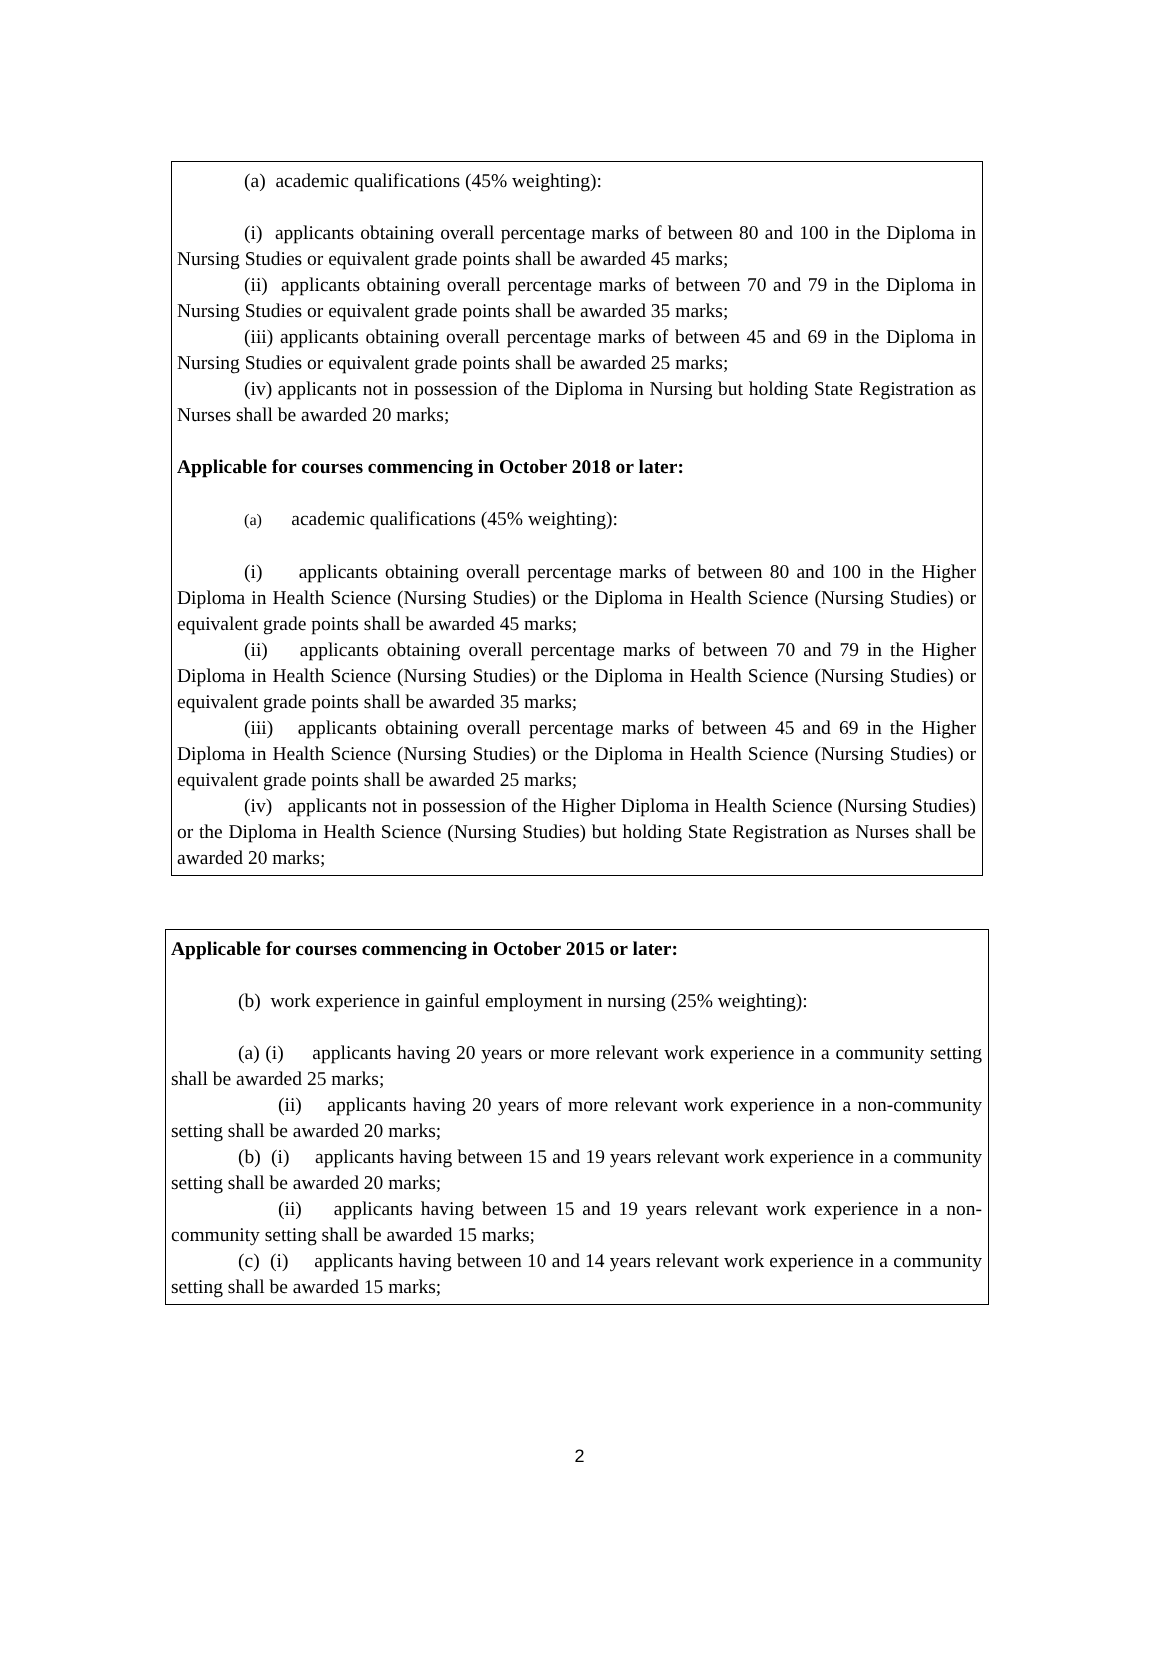(a) academic qualifications (45% weighting):
(i) applicants obtaining overall percentage marks of between 80 and 100 in the Diploma in Nursing Studies or equivalent grade points shall be awarded 45 marks;
(ii) applicants obtaining overall percentage marks of between 70 and 79 in the Diploma in Nursing Studies or equivalent grade points shall be awarded 35 marks;
(iii) applicants obtaining overall percentage marks of between 45 and 69 in the Diploma in Nursing Studies or equivalent grade points shall be awarded 25 marks;
(iv) applicants not in possession of the Diploma in Nursing but holding State Registration as Nurses shall be awarded 20 marks;
Applicable for courses commencing in October 2018 or later:
(a) academic qualifications (45% weighting):
(i) applicants obtaining overall percentage marks of between 80 and 100 in the Higher Diploma in Health Science (Nursing Studies) or the Diploma in Health Science (Nursing Studies) or equivalent grade points shall be awarded 45 marks;
(ii) applicants obtaining overall percentage marks of between 70 and 79 in the Higher Diploma in Health Science (Nursing Studies) or the Diploma in Health Science (Nursing Studies) or equivalent grade points shall be awarded 35 marks;
(iii) applicants obtaining overall percentage marks of between 45 and 69 in the Higher Diploma in Health Science (Nursing Studies) or the Diploma in Health Science (Nursing Studies) or equivalent grade points shall be awarded 25 marks;
(iv) applicants not in possession of the Higher Diploma in Health Science (Nursing Studies) or the Diploma in Health Science (Nursing Studies) but holding State Registration as Nurses shall be awarded 20 marks;
Applicable for courses commencing in October 2015 or later:
(b) work experience in gainful employment in nursing (25% weighting):
(a) (i) applicants having 20 years or more relevant work experience in a community setting shall be awarded 25 marks;
(ii) applicants having 20 years of more relevant work experience in a non-community setting shall be awarded 20 marks;
(b) (i) applicants having between 15 and 19 years relevant work experience in a community setting shall be awarded 20 marks;
(ii) applicants having between 15 and 19 years relevant work experience in a non-community setting shall be awarded 15 marks;
(c) (i) applicants having between 10 and 14 years relevant work experience in a community setting shall be awarded 15 marks;
2